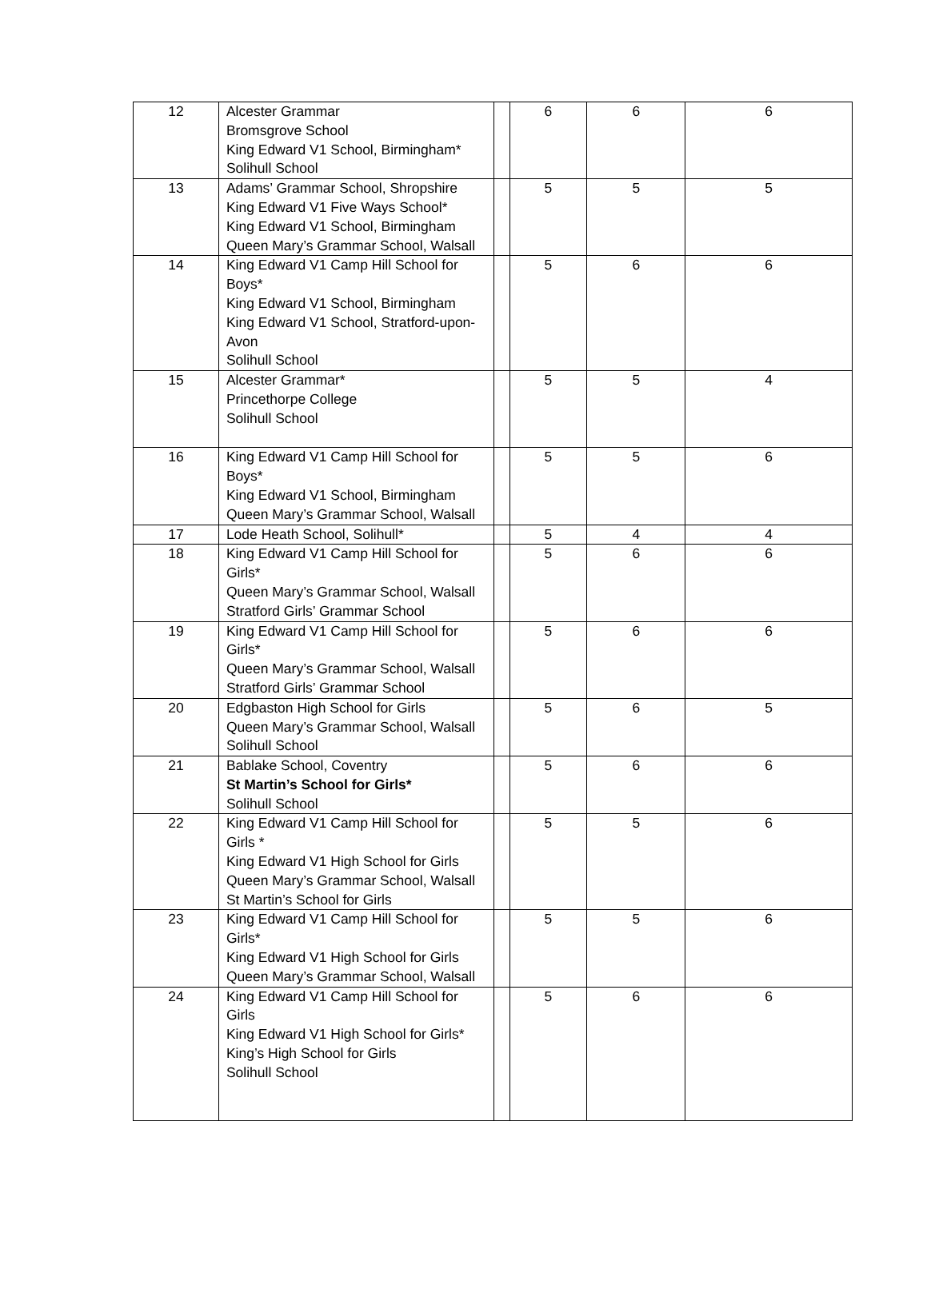| 12 | Alcester Grammar Bromsgrove School King Edward V1 School, Birmingham* Solihull School | | 6 | 6 | 6 |
| 13 | Adams’ Grammar School, Shropshire King Edward V1 Five Ways School* King Edward V1 School, Birmingham Queen Mary’s Grammar School, Walsall | | 5 | 5 | 5 |
| 14 | King Edward V1 Camp Hill School for Boys* King Edward V1 School, Birmingham King Edward V1 School, Stratford-upon-Avon Solihull School | | 5 | 6 | 6 |
| 15 | Alcester Grammar* Princethorpe College Solihull School | | 5 | 5 | 4 |
| 16 | King Edward V1 Camp Hill School for Boys* King Edward V1 School, Birmingham Queen Mary’s Grammar School, Walsall | | 5 | 5 | 6 |
| 17 | Lode Heath School, Solihull* | | 5 | 4 | 4 |
| 18 | King Edward V1 Camp Hill School for Girls* Queen Mary’s Grammar School, Walsall Stratford Girls’ Grammar School | | 5 | 6 | 6 |
| 19 | King Edward V1 Camp Hill School for Girls* Queen Mary’s Grammar School, Walsall Stratford Girls’ Grammar School | | 5 | 6 | 6 |
| 20 | Edgbaston High School for Girls Queen Mary’s Grammar School, Walsall Solihull School | | 5 | 6 | 5 |
| 21 | Bablake School, Coventry St Martin’s School for Girls* Solihull School | | 5 | 6 | 6 |
| 22 | King Edward V1 Camp Hill School for Girls * King Edward V1 High School for Girls Queen Mary’s Grammar School, Walsall St Martin’s School for Girls | | 5 | 5 | 6 |
| 23 | King Edward V1 Camp Hill School for Girls* King Edward V1 High School for Girls Queen Mary’s Grammar School, Walsall | | 5 | 5 | 6 |
| 24 | King Edward V1 Camp Hill School for Girls King Edward V1 High School for Girls* King’s High School for Girls Solihull School | | 5 | 6 | 6 |